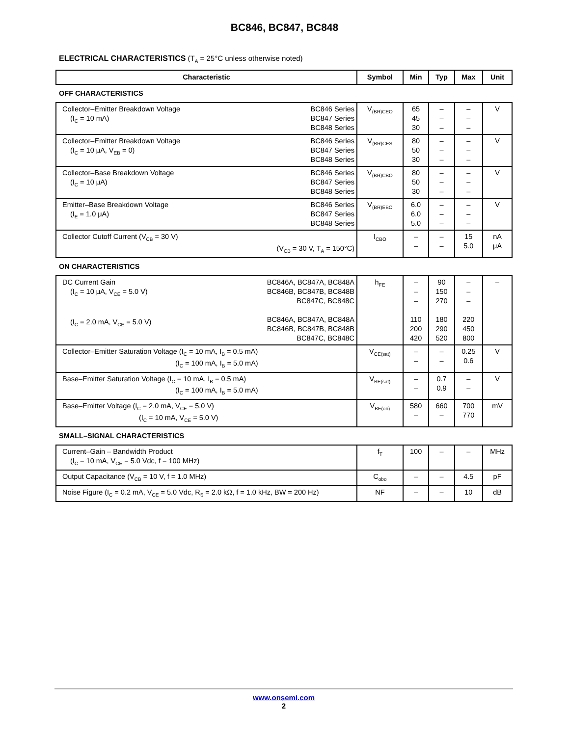BC846, BC847, BC848
ELECTRICAL CHARACTERISTICS (T<sub>A</sub> = 25°C unless otherwise noted)
| Characteristic | Symbol | Min | Typ | Max | Unit |
| --- | --- | --- | --- | --- | --- |
| OFF CHARACTERISTICS | | | | | |
| BC846 Series BC847 Series BC848 Series Collector–Emitter Breakdown Voltage (I<sub>C</sub> = 10 mA) | V<sub>(BR)CEO</sub> | 65 45 30 | – – – | – – – | V |
| BC846 Series BC847 Series BC848 Series Collector–Emitter Breakdown Voltage (I<sub>C</sub> = 10 μA, V<sub>EB</sub> = 0) | V<sub>(BR)CES</sub> | 80 50 30 | – – – | – – – | V |
| BC846 Series BC847 Series BC848 Series Collector–Base Breakdown Voltage (I<sub>C</sub> = 10 μA) | V<sub>(BR)CBO</sub> | 80 50 30 | – – – | – – – | V |
| BC846 Series BC847 Series BC848 Series Emitter–Base Breakdown Voltage (I<sub>E</sub> = 1.0 μA) | V<sub>(BR)EBO</sub> | 6.0 6.0 5.0 | – – – | – – – | V |
| Collector Cutoff Current (V<sub>CB</sub> = 30 V) (V<sub>CB</sub> = 30 V, T<sub>A</sub> = 150°C) | I<sub>CBO</sub> | – – | – – | 15 5.0 | nA μA |
| ON CHARACTERISTICS | | | | | |
| BC846A, BC847A, BC848A BC846B, BC847B, BC848B BC847C, BC848C BC846A, BC847A, BC848A BC846B, BC847B, BC848B BC847C, BC848C DC Current Gain (I<sub>C</sub> = 10 μA, V<sub>CE</sub> = 5.0 V) (I<sub>C</sub> = 2.0 mA, V<sub>CE</sub> = 5.0 V) | h<sub>FE</sub> | – – – 110 200 420 | 90 150 270 180 290 520 | – – – 220 450 800 | – |
| Collector–Emitter Saturation Voltage (I<sub>C</sub> = 10 mA, I<sub>B</sub> = 0.5 mA) (I<sub>C</sub> = 100 mA, I<sub>B</sub> = 5.0 mA) | V<sub>CE(sat)</sub> | – – | – – | 0.25 0.6 | V |
| Base–Emitter Saturation Voltage (I<sub>C</sub> = 10 mA, I<sub>B</sub> = 0.5 mA) (I<sub>C</sub> = 100 mA, I<sub>B</sub> = 5.0 mA) | V<sub>BE(sat)</sub> | – – | 0.7 0.9 | – – | V |
| Base–Emitter Voltage (I<sub>C</sub> = 2.0 mA, V<sub>CE</sub> = 5.0 V) (I<sub>C</sub> = 10 mA, V<sub>CE</sub> = 5.0 V) | V<sub>BE(on)</sub> | 580 – | 660 – | 700 770 | mV |
| SMALL–SIGNAL CHARACTERISTICS | | | | | |
| Current–Gain – Bandwidth Product (I<sub>C</sub> = 10 mA, V<sub>CE</sub> = 5.0 Vdc, f = 100 MHz) | f<sub>T</sub> | 100 | – | – | MHz |
| Output Capacitance (V<sub>CB</sub> = 10 V, f = 1.0 MHz) | C<sub>obo</sub> | – | – | 4.5 | pF |
| Noise Figure (I<sub>C</sub> = 0.2 mA, V<sub>CE</sub> = 5.0 Vdc, R<sub>S</sub> = 2.0 kΩ, f = 1.0 kHz, BW = 200 Hz) | NF | – | – | 10 | dB |
www.onsemi.com
2